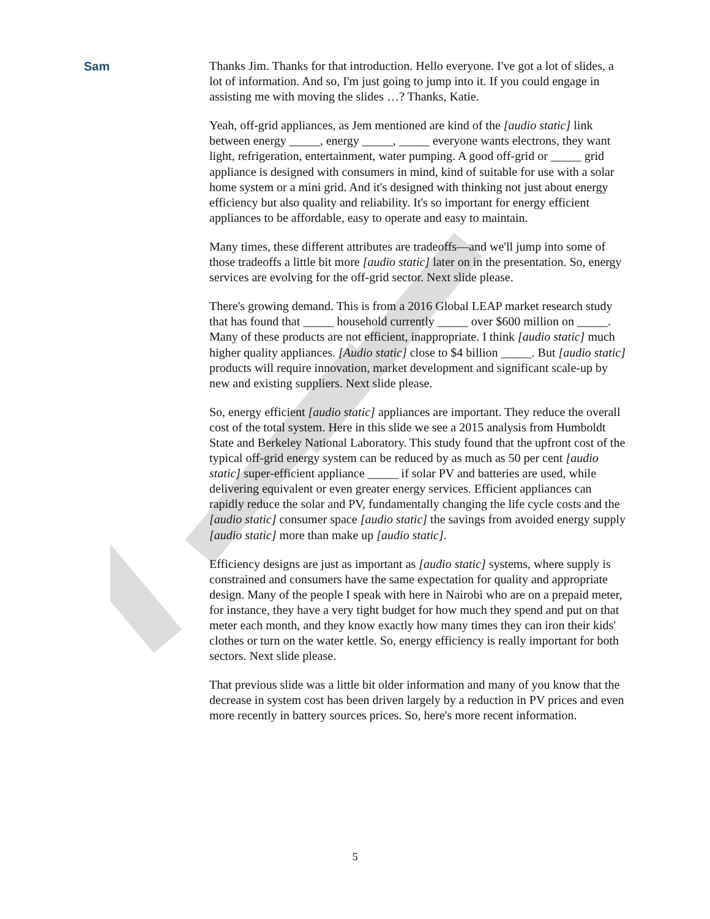Sam
Thanks Jim. Thanks for that introduction. Hello everyone. I've got a lot of slides, a lot of information. And so, I'm just going to jump into it. If you could engage in assisting me with moving the slides …? Thanks, Katie.
Yeah, off-grid appliances, as Jem mentioned are kind of the [audio static] link between energy _____, energy _____, _____ everyone wants electrons, they want light, refrigeration, entertainment, water pumping. A good off-grid or _____ grid appliance is designed with consumers in mind, kind of suitable for use with a solar home system or a mini grid. And it's designed with thinking not just about energy efficiency but also quality and reliability. It's so important for energy efficient appliances to be affordable, easy to operate and easy to maintain.
Many times, these different attributes are tradeoffs—and we'll jump into some of those tradeoffs a little bit more [audio static] later on in the presentation. So, energy services are evolving for the off-grid sector. Next slide please.
There's growing demand. This is from a 2016 Global LEAP market research study that has found that _____ household currently _____ over $600 million on _____. Many of these products are not efficient, inappropriate. I think [audio static] much higher quality appliances. [Audio static] close to $4 billion _____. But [audio static] products will require innovation, market development and significant scale-up by new and existing suppliers. Next slide please.
So, energy efficient [audio static] appliances are important. They reduce the overall cost of the total system. Here in this slide we see a 2015 analysis from Humboldt State and Berkeley National Laboratory. This study found that the upfront cost of the typical off-grid energy system can be reduced by as much as 50 per cent [audio static] super-efficient appliance _____ if solar PV and batteries are used, while delivering equivalent or even greater energy services. Efficient appliances can rapidly reduce the solar and PV, fundamentally changing the life cycle costs and the [audio static] consumer space [audio static] the savings from avoided energy supply [audio static] more than make up [audio static].
Efficiency designs are just as important as [audio static] systems, where supply is constrained and consumers have the same expectation for quality and appropriate design. Many of the people I speak with here in Nairobi who are on a prepaid meter, for instance, they have a very tight budget for how much they spend and put on that meter each month, and they know exactly how many times they can iron their kids' clothes or turn on the water kettle. So, energy efficiency is really important for both sectors. Next slide please.
That previous slide was a little bit older information and many of you know that the decrease in system cost has been driven largely by a reduction in PV prices and even more recently in battery sources prices. So, here's more recent information.
5